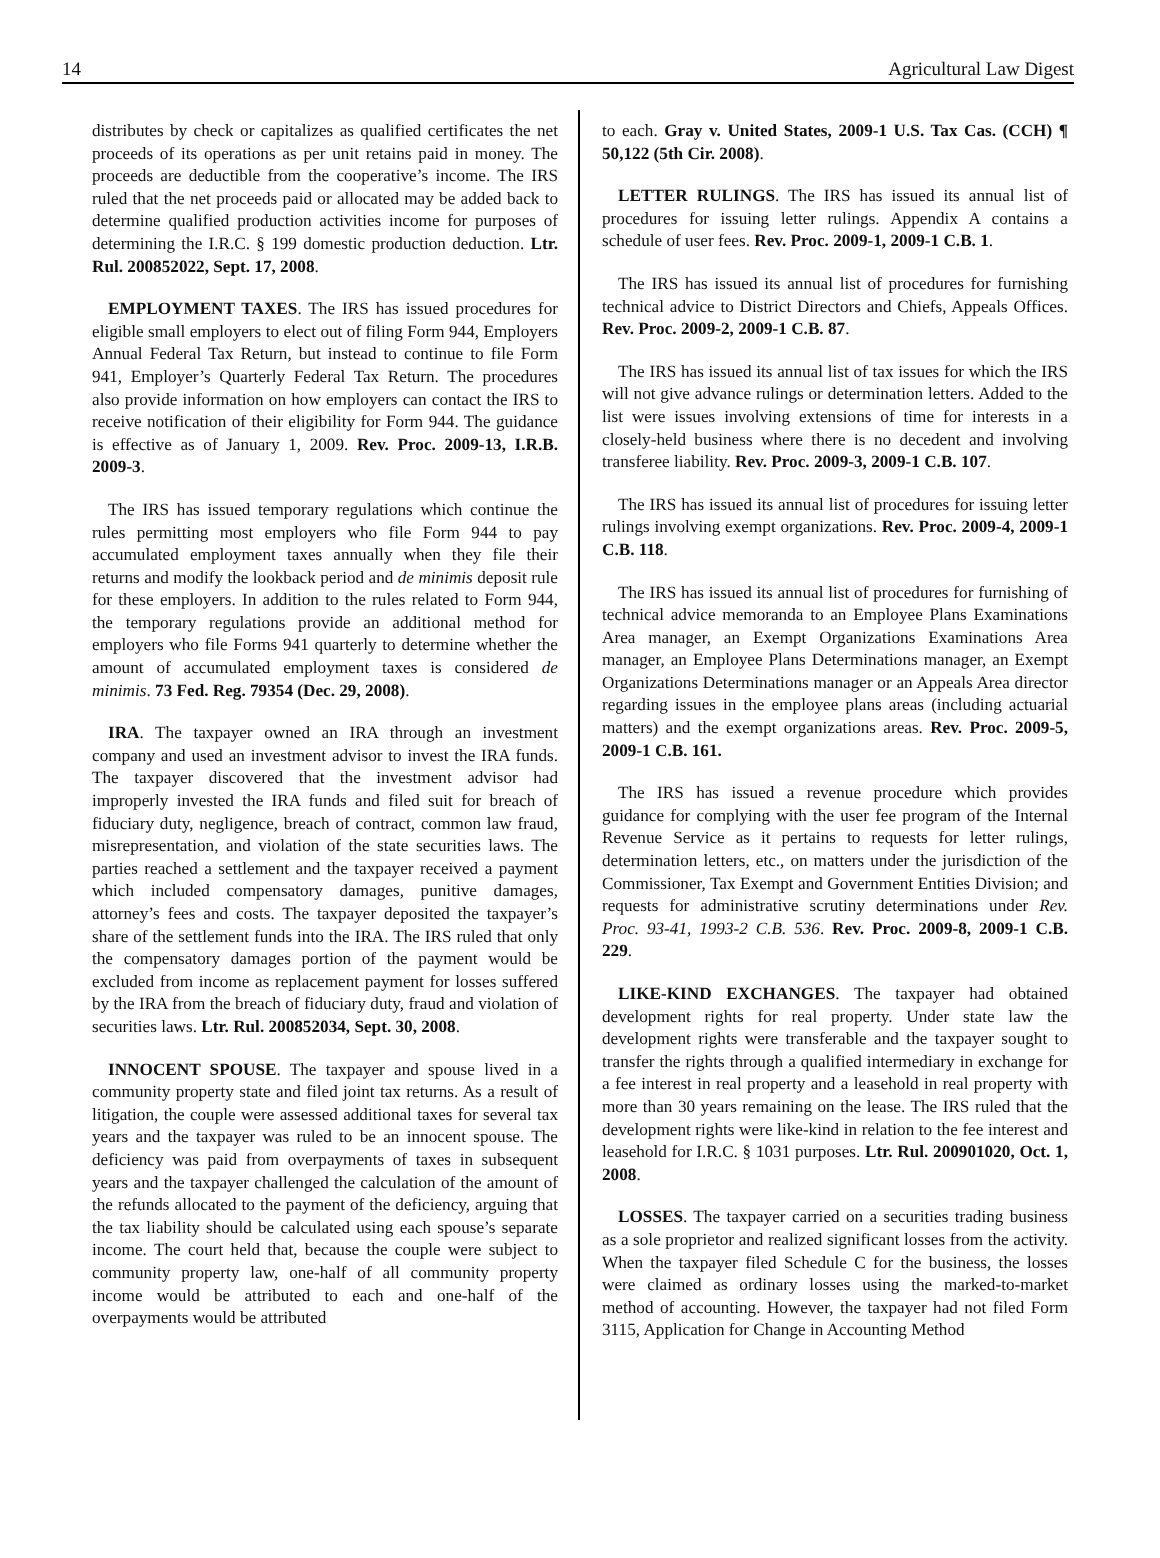14 Agricultural Law Digest
distributes by check or capitalizes as qualified certificates the net proceeds of its operations as per unit retains paid in money. The proceeds are deductible from the cooperative’s income. The IRS ruled that the net proceeds paid or allocated may be added back to determine qualified production activities income for purposes of determining the I.R.C. § 199 domestic production deduction. Ltr. Rul. 200852022, Sept. 17, 2008.
EMPLOYMENT TAXES. The IRS has issued procedures for eligible small employers to elect out of filing Form 944, Employers Annual Federal Tax Return, but instead to continue to file Form 941, Employer’s Quarterly Federal Tax Return. The procedures also provide information on how employers can contact the IRS to receive notification of their eligibility for Form 944. The guidance is effective as of January 1, 2009. Rev. Proc. 2009-13, I.R.B. 2009-3.
The IRS has issued temporary regulations which continue the rules permitting most employers who file Form 944 to pay accumulated employment taxes annually when they file their returns and modify the lookback period and de minimis deposit rule for these employers. In addition to the rules related to Form 944, the temporary regulations provide an additional method for employers who file Forms 941 quarterly to determine whether the amount of accumulated employment taxes is considered de minimis. 73 Fed. Reg. 79354 (Dec. 29, 2008).
IRA. The taxpayer owned an IRA through an investment company and used an investment advisor to invest the IRA funds. The taxpayer discovered that the investment advisor had improperly invested the IRA funds and filed suit for breach of fiduciary duty, negligence, breach of contract, common law fraud, misrepresentation, and violation of the state securities laws. The parties reached a settlement and the taxpayer received a payment which included compensatory damages, punitive damages, attorney’s fees and costs. The taxpayer deposited the taxpayer’s share of the settlement funds into the IRA. The IRS ruled that only the compensatory damages portion of the payment would be excluded from income as replacement payment for losses suffered by the IRA from the breach of fiduciary duty, fraud and violation of securities laws. Ltr. Rul. 200852034, Sept. 30, 2008.
INNOCENT SPOUSE. The taxpayer and spouse lived in a community property state and filed joint tax returns. As a result of litigation, the couple were assessed additional taxes for several tax years and the taxpayer was ruled to be an innocent spouse. The deficiency was paid from overpayments of taxes in subsequent years and the taxpayer challenged the calculation of the amount of the refunds allocated to the payment of the deficiency, arguing that the tax liability should be calculated using each spouse’s separate income. The court held that, because the couple were subject to community property law, one-half of all community property income would be attributed to each and one-half of the overpayments would be attributed
to each. Gray v. United States, 2009-1 U.S. Tax Cas. (CCH) ¶ 50,122 (5th Cir. 2008).
LETTER RULINGS. The IRS has issued its annual list of procedures for issuing letter rulings. Appendix A contains a schedule of user fees. Rev. Proc. 2009-1, 2009-1 C.B. 1.
The IRS has issued its annual list of procedures for furnishing technical advice to District Directors and Chiefs, Appeals Offices. Rev. Proc. 2009-2, 2009-1 C.B. 87.
The IRS has issued its annual list of tax issues for which the IRS will not give advance rulings or determination letters. Added to the list were issues involving extensions of time for interests in a closely-held business where there is no decedent and involving transferee liability. Rev. Proc. 2009-3, 2009-1 C.B. 107.
The IRS has issued its annual list of procedures for issuing letter rulings involving exempt organizations. Rev. Proc. 2009-4, 2009-1 C.B. 118.
The IRS has issued its annual list of procedures for furnishing of technical advice memoranda to an Employee Plans Examinations Area manager, an Exempt Organizations Examinations Area manager, an Employee Plans Determinations manager, an Exempt Organizations Determinations manager or an Appeals Area director regarding issues in the employee plans areas (including actuarial matters) and the exempt organizations areas. Rev. Proc. 2009-5, 2009-1 C.B. 161.
The IRS has issued a revenue procedure which provides guidance for complying with the user fee program of the Internal Revenue Service as it pertains to requests for letter rulings, determination letters, etc., on matters under the jurisdiction of the Commissioner, Tax Exempt and Government Entities Division; and requests for administrative scrutiny determinations under Rev. Proc. 93-41, 1993-2 C.B. 536. Rev. Proc. 2009-8, 2009-1 C.B. 229.
LIKE-KIND EXCHANGES. The taxpayer had obtained development rights for real property. Under state law the development rights were transferable and the taxpayer sought to transfer the rights through a qualified intermediary in exchange for a fee interest in real property and a leasehold in real property with more than 30 years remaining on the lease. The IRS ruled that the development rights were like-kind in relation to the fee interest and leasehold for I.R.C. § 1031 purposes. Ltr. Rul. 200901020, Oct. 1, 2008.
LOSSES. The taxpayer carried on a securities trading business as a sole proprietor and realized significant losses from the activity. When the taxpayer filed Schedule C for the business, the losses were claimed as ordinary losses using the marked-to-market method of accounting. However, the taxpayer had not filed Form 3115, Application for Change in Accounting Method